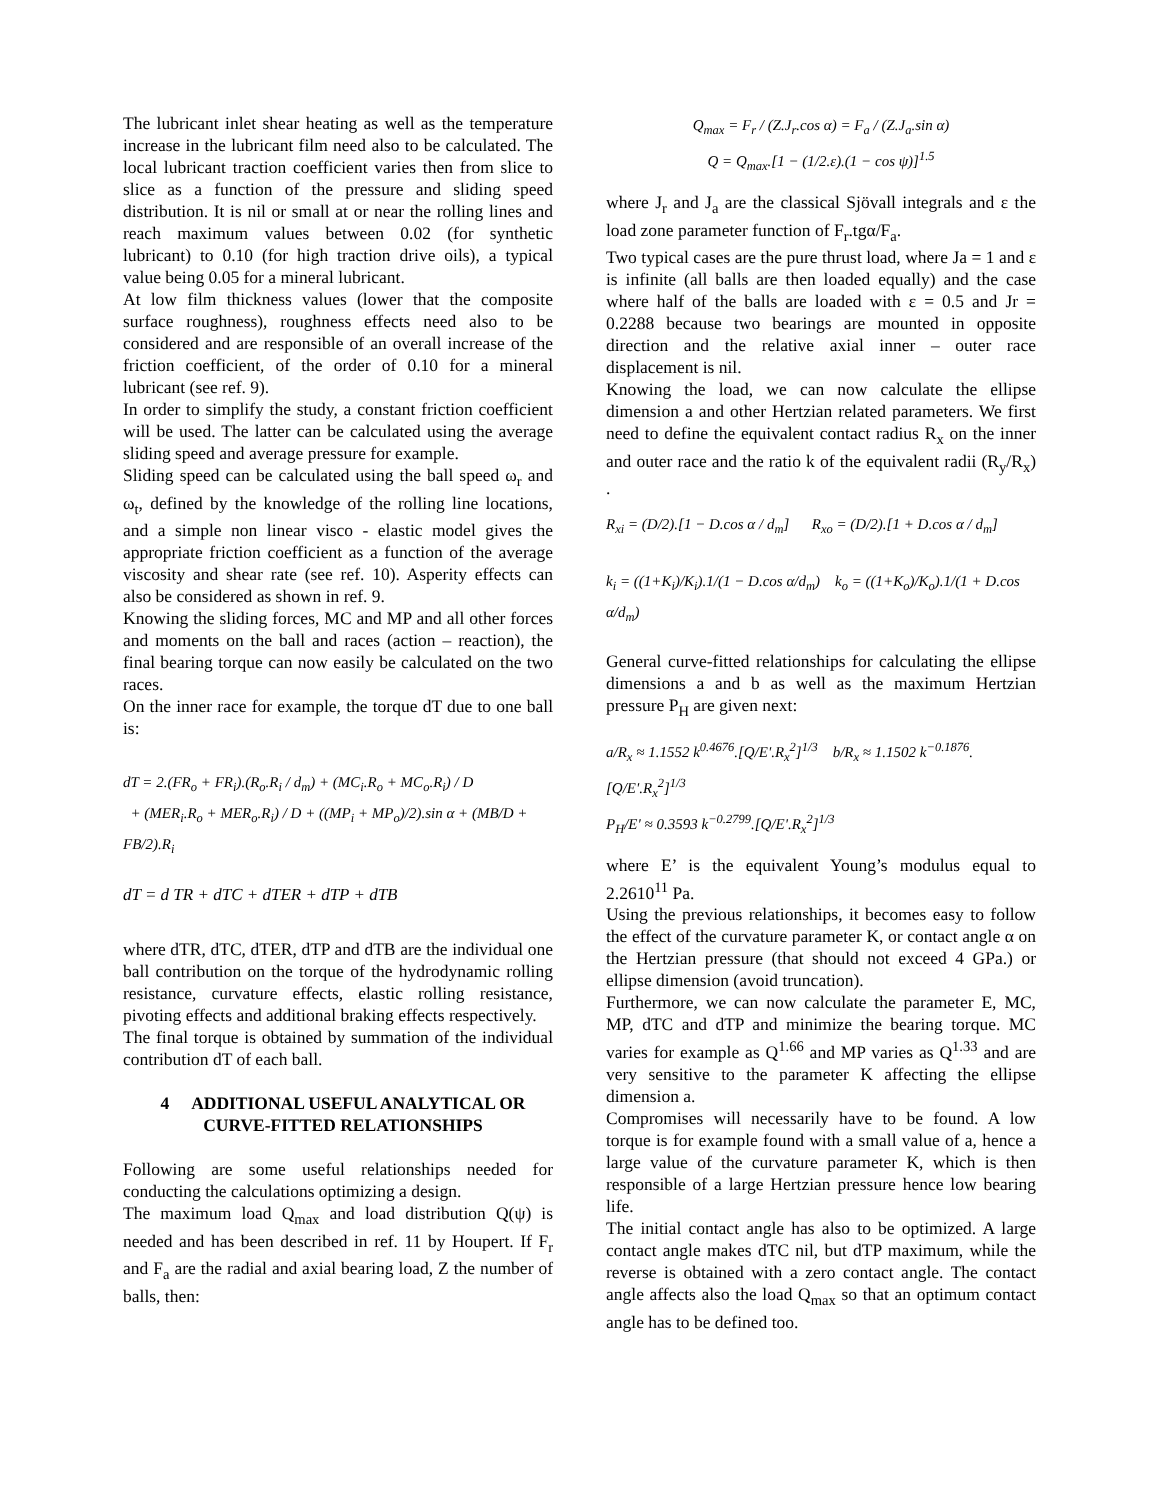The lubricant inlet shear heating as well as the temperature increase in the lubricant film need also to be calculated. The local lubricant traction coefficient varies then from slice to slice as a function of the pressure and sliding speed distribution. It is nil or small at or near the rolling lines and reach maximum values between 0.02 (for synthetic lubricant) to 0.10 (for high traction drive oils), a typical value being 0.05 for a mineral lubricant.
At low film thickness values (lower that the composite surface roughness), roughness effects need also to be considered and are responsible of an overall increase of the friction coefficient, of the order of 0.10 for a mineral lubricant (see ref. 9).
In order to simplify the study, a constant friction coefficient will be used. The latter can be calculated using the average sliding speed and average pressure for example.
Sliding speed can be calculated using the ball speed ω<sub>r</sub> and ω<sub>t</sub>, defined by the knowledge of the rolling line locations, and a simple non linear visco - elastic model gives the appropriate friction coefficient as a function of the average viscosity and shear rate (see ref. 10). Asperity effects can also be considered as shown in ref. 9.
Knowing the sliding forces, MC and MP and all other forces and moments on the ball and races (action – reaction), the final bearing torque can now easily be calculated on the two races.
On the inner race for example, the torque dT due to one ball is:
dT = 2.(FR<sub>o</sub> + FR<sub>i</sub>).(R<sub>o</sub>.R<sub>i</sub> / d<sub>m</sub>) + (MC<sub>i</sub>.R<sub>o</sub> + MC<sub>o</sub>.R<sub>i</sub>) / D
+ (MER<sub>i</sub>.R<sub>o</sub> + MER<sub>o</sub>.R<sub>i</sub>) / D + ((MP<sub>i</sub> + MP<sub>o</sub>)/2).sin α + (MB/D + FB/2).R<sub>i</sub>
dT = d TR + dTC + dTER + dTP + dTB
where dTR, dTC, dTER, dTP and dTB are the individual one ball contribution on the torque of the hydrodynamic rolling resistance, curvature effects, elastic rolling resistance, pivoting effects and additional braking effects respectively.
The final torque is obtained by summation of the individual contribution dT of each ball.
4 ADDITIONAL USEFUL ANALYTICAL OR CURVE-FITTED RELATIONSHIPS
Following are some useful relationships needed for conducting the calculations optimizing a design.
The maximum load Q<sub>max</sub> and load distribution Q(ψ) is needed and has been described in ref. 11 by Houpert. If F<sub>r</sub> and F<sub>a</sub> are the radial and axial bearing load, Z the number of balls, then:
Q<sub>max</sub> = F<sub>r</sub> / (Z.J<sub>r</sub>.cos α) = F<sub>a</sub> / (Z.J<sub>a</sub>.sin α)
Q = Q<sub>max</sub>.[1 − (1/2.ε).(1 − cos ψ)]<sup>1.5</sup>
where J<sub>r</sub> and J<sub>a</sub> are the classical Sjövall integrals and ε the load zone parameter function of F<sub>r</sub>.tgα/F<sub>a</sub>.
Two typical cases are the pure thrust load, where Ja = 1 and ε is infinite (all balls are then loaded equally) and the case where half of the balls are loaded with ε = 0.5 and Jr = 0.2288 because two bearings are mounted in opposite direction and the relative axial inner – outer race displacement is nil.
Knowing the load, we can now calculate the ellipse dimension a and other Hertzian related parameters. We first need to define the equivalent contact radius R<sub>x</sub> on the inner and outer race and the ratio k of the equivalent radii (R<sub>y</sub>/R<sub>x</sub>) .
R<sub>xi</sub> = (D/2).[1 − D.cos α / d<sub>m</sub>] R<sub>xo</sub> = (D/2).[1 + D.cos α / d<sub>m</sub>]
k<sub>i</sub> = ((1+K<sub>i</sub>)/K<sub>i</sub>).1/(1 − D.cos α/d<sub>m</sub>) k<sub>o</sub> = ((1+K<sub>o</sub>)/K<sub>o</sub>).1/(1 + D.cos α/d<sub>m</sub>)
General curve-fitted relationships for calculating the ellipse dimensions a and b as well as the maximum Hertzian pressure P<sub>H</sub> are given next:
a/R<sub>x</sub> ≈ 1.1552 k<sup>0.4676</sup>.[Q/E'.R<sub>x</sub><sup>2</sup>]<sup>1/3</sup> b/R<sub>x</sub> ≈ 1.1502 k<sup>−0.1876</sup>.[Q/E'.R<sub>x</sub><sup>2</sup>]<sup>1/3</sup>
P<sub>H</sub>/E' ≈ 0.3593 k<sup>−0.2799</sup>.[Q/E'.R<sub>x</sub><sup>2</sup>]<sup>1/3</sup>
where E’ is the equivalent Young’s modulus equal to 2.2610<sup>11</sup> Pa.
Using the previous relationships, it becomes easy to follow the effect of the curvature parameter K, or contact angle α on the Hertzian pressure (that should not exceed 4 GPa.) or ellipse dimension (avoid truncation).
Furthermore, we can now calculate the parameter E, MC, MP, dTC and dTP and minimize the bearing torque. MC varies for example as Q<sup>1.66</sup> and MP varies as Q<sup>1.33</sup> and are very sensitive to the parameter K affecting the ellipse dimension a.
Compromises will necessarily have to be found. A low torque is for example found with a small value of a, hence a large value of the curvature parameter K, which is then responsible of a large Hertzian pressure hence low bearing life.
The initial contact angle has also to be optimized. A large contact angle makes dTC nil, but dTP maximum, while the reverse is obtained with a zero contact angle. The contact angle affects also the load Q<sub>max</sub> so that an optimum contact angle has to be defined too.